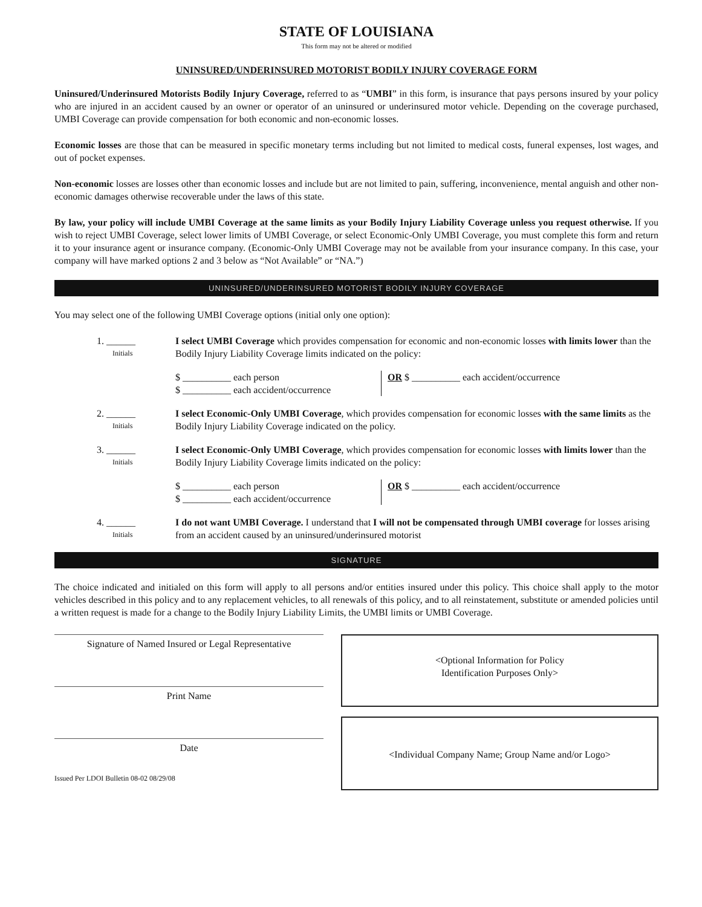STATE OF LOUISIANA
This form may not be altered or modified
UNINSURED/UNDERINSURED MOTORIST BODILY INJURY COVERAGE FORM
Uninsured/Underinsured Motorists Bodily Injury Coverage, referred to as “UMBI” in this form, is insurance that pays persons insured by your policy who are injured in an accident caused by an owner or operator of an uninsured or underinsured motor vehicle. Depending on the coverage purchased, UMBI Coverage can provide compensation for both economic and non-economic losses.
Economic losses are those that can be measured in specific monetary terms including but not limited to medical costs, funeral expenses, lost wages, and out of pocket expenses.
Non-economic losses are losses other than economic losses and include but are not limited to pain, suffering, inconvenience, mental anguish and other non-economic damages otherwise recoverable under the laws of this state.
By law, your policy will include UMBI Coverage at the same limits as your Bodily Injury Liability Coverage unless you request otherwise. If you wish to reject UMBI Coverage, select lower limits of UMBI Coverage, or select Economic-Only UMBI Coverage, you must complete this form and return it to your insurance agent or insurance company. (Economic-Only UMBI Coverage may not be available from your insurance company. In this case, your company will have marked options 2 and 3 below as “Not Available” or “NA.”)
UNINSURED/UNDERINSURED MOTORIST BODILY INJURY COVERAGE
You may select one of the following UMBI Coverage options (initial only one option):
1. ______
Initials
I select UMBI Coverage which provides compensation for economic and non-economic losses with limits lower than the Bodily Injury Liability Coverage limits indicated on the policy:
$ __________ each person
$ __________ each accident/occurrence
OR $ __________ each accident/occurrence
2. ______
Initials
I select Economic-Only UMBI Coverage, which provides compensation for economic losses with the same limits as the Bodily Injury Liability Coverage indicated on the policy.
3. ______
Initials
I select Economic-Only UMBI Coverage, which provides compensation for economic losses with limits lower than the Bodily Injury Liability Coverage limits indicated on the policy:
$ __________ each person
$ __________ each accident/occurrence
OR $ __________ each accident/occurrence
4. ______
Initials
I do not want UMBI Coverage. I understand that I will not be compensated through UMBI coverage for losses arising from an accident caused by an uninsured/underinsured motorist
SIGNATURE
The choice indicated and initialed on this form will apply to all persons and/or entities insured under this policy. This choice shall apply to the motor vehicles described in this policy and to any replacement vehicles, to all renewals of this policy, and to all reinstatement, substitute or amended policies until a written request is made for a change to the Bodily Injury Liability Limits, the UMBI limits or UMBI Coverage.
Signature of Named Insured or Legal Representative
Print Name
Date
Issued Per LDOI Bulletin 08-02 08/29/08
<Optional Information for Policy
Identification Purposes Only>
<Individual Company Name; Group Name and/or Logo>